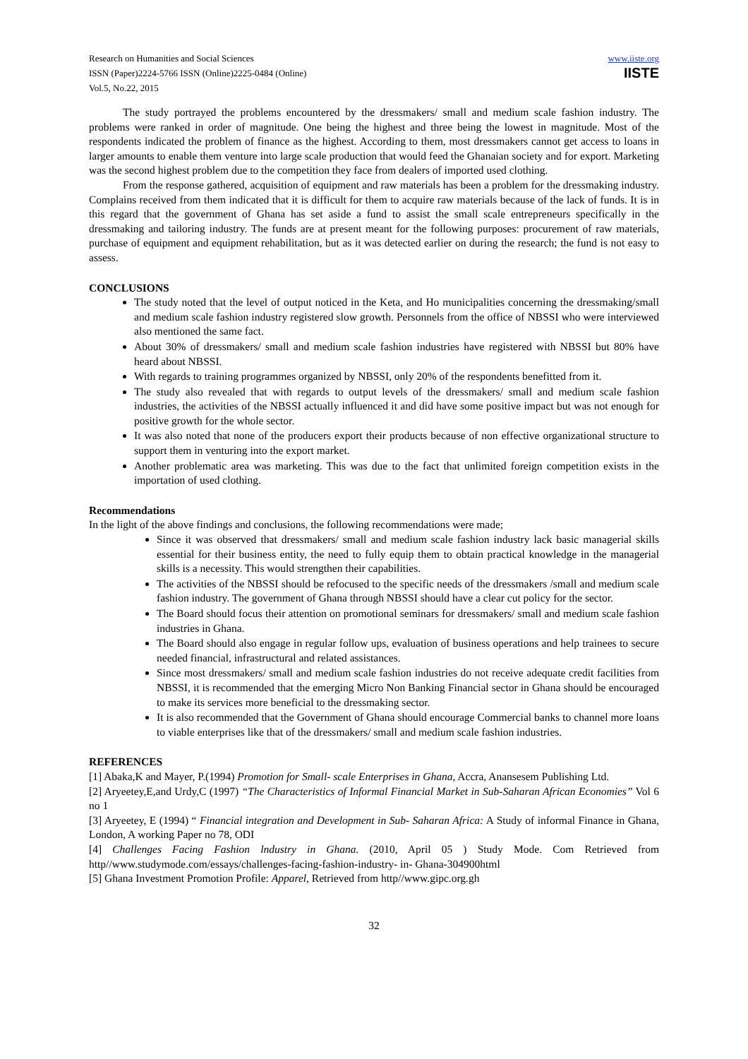Research on Humanities and Social Sciences
ISSN (Paper)2224-5766 ISSN (Online)2225-0484 (Online)
Vol.5, No.22, 2015
www.iiste.org
IISTE
The study portrayed the problems encountered by the dressmakers/ small and medium scale fashion industry. The problems were ranked in order of magnitude. One being the highest and three being the lowest in magnitude. Most of the respondents indicated the problem of finance as the highest. According to them, most dressmakers cannot get access to loans in larger amounts to enable them venture into large scale production that would feed the Ghanaian society and for export. Marketing was the second highest problem due to the competition they face from dealers of imported used clothing.
From the response gathered, acquisition of equipment and raw materials has been a problem for the dressmaking industry. Complains received from them indicated that it is difficult for them to acquire raw materials because of the lack of funds. It is in this regard that the government of Ghana has set aside a fund to assist the small scale entrepreneurs specifically in the dressmaking and tailoring industry. The funds are at present meant for the following purposes: procurement of raw materials, purchase of equipment and equipment rehabilitation, but as it was detected earlier on during the research; the fund is not easy to assess.
CONCLUSIONS
The study noted that the level of output noticed in the Keta, and Ho municipalities concerning the dressmaking/small and medium scale fashion industry registered slow growth. Personnels from the office of NBSSI who were interviewed also mentioned the same fact.
About 30% of dressmakers/ small and medium scale fashion industries have registered with NBSSI but 80% have heard about NBSSI.
With regards to training programmes organized by NBSSI, only 20% of the respondents benefitted from it.
The study also revealed that with regards to output levels of the dressmakers/ small and medium scale fashion industries, the activities of the NBSSI actually influenced it and did have some positive impact but was not enough for positive growth for the whole sector.
It was also noted that none of the producers export their products because of non effective organizational structure to support them in venturing into the export market.
Another problematic area was marketing. This was due to the fact that unlimited foreign competition exists in the importation of used clothing.
Recommendations
In the light of the above findings and conclusions, the following recommendations were made;
Since it was observed that dressmakers/ small and medium scale fashion industry lack basic managerial skills essential for their business entity, the need to fully equip them to obtain practical knowledge in the managerial skills is a necessity. This would strengthen their capabilities.
The activities of the NBSSI should be refocused to the specific needs of the dressmakers /small and medium scale fashion industry. The government of Ghana through NBSSI should have a clear cut policy for the sector.
The Board should focus their attention on promotional seminars for dressmakers/ small and medium scale fashion industries in Ghana.
The Board should also engage in regular follow ups, evaluation of business operations and help trainees to secure needed financial, infrastructural and related assistances.
Since most dressmakers/ small and medium scale fashion industries do not receive adequate credit facilities from NBSSI, it is recommended that the emerging Micro Non Banking Financial sector in Ghana should be encouraged to make its services more beneficial to the dressmaking sector.
It is also recommended that the Government of Ghana should encourage Commercial banks to channel more loans to viable enterprises like that of the dressmakers/ small and medium scale fashion industries.
REFERENCES
[1] Abaka,K and Mayer, P.(1994) Promotion for Small- scale Enterprises in Ghana, Accra, Anansesem Publishing Ltd.
[2] Aryeetey,E,and Urdy,C (1997) “The Characteristics of Informal Financial Market in Sub-Saharan African Economies” Vol 6 no 1
[3] Aryeetey, E (1994) “ Financial integration and Development in Sub- Saharan Africa: A Study of informal Finance in Ghana, London, A working Paper no 78, ODI
[4] Challenges Facing Fashion lndustry in Ghana. (2010, April 05 ) Study Mode. Com Retrieved from http//www.studymode.com/essays/challenges-facing-fashion-industry- in- Ghana-304900html
[5] Ghana Investment Promotion Profile: Apparel, Retrieved from http//www.gipc.org.gh
32